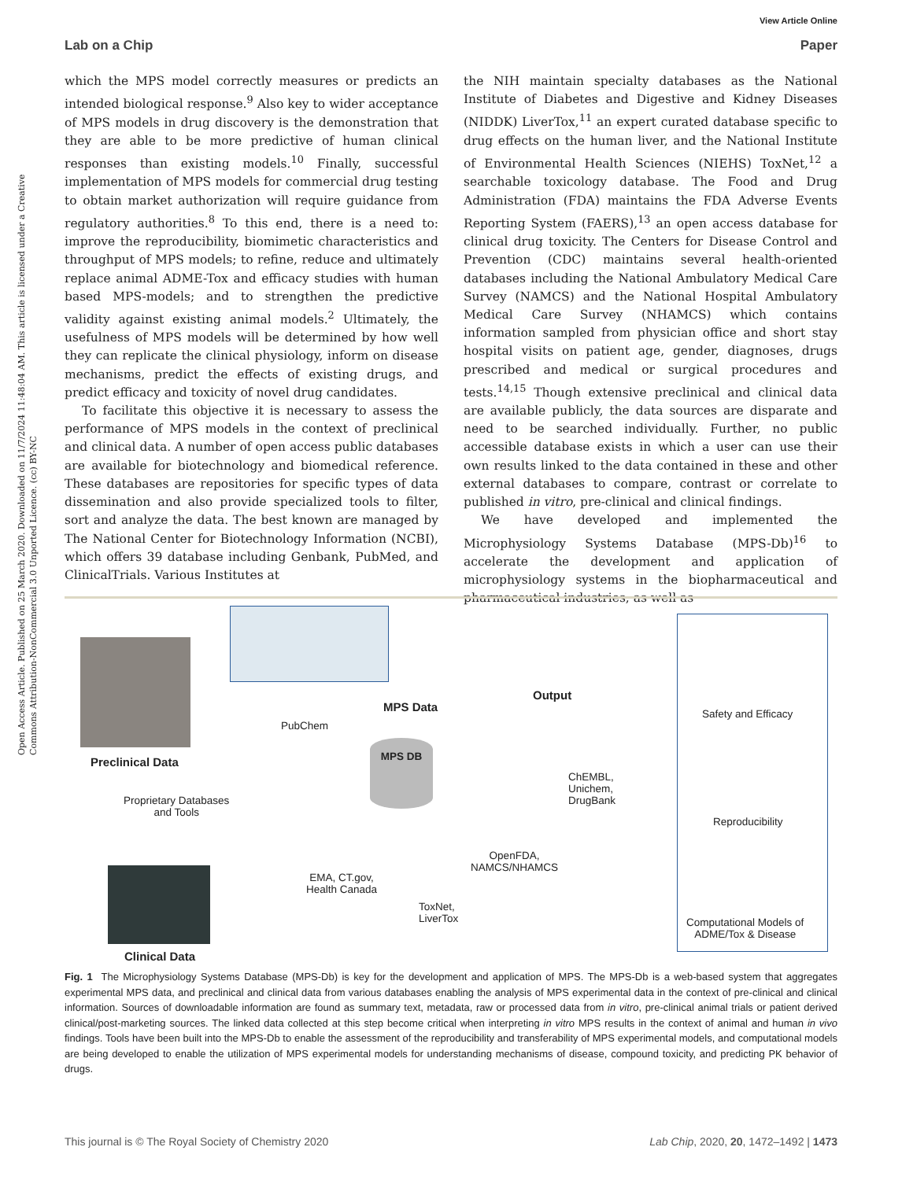Open Access Article. Published on 25 March 2020. Downloaded on 11/7/2024 11:48:04 AM. This article is licensed under a Creative Commons Attribution-NonCommercial 3.0 Unported Licence. (cc) BY-NC
View Article Online
Lab on a Chip Paper
which the MPS model correctly measures or predicts an intended biological response.<sup>9</sup> Also key to wider acceptance of MPS models in drug discovery is the demonstration that they are able to be more predictive of human clinical responses than existing models.<sup>10</sup> Finally, successful implementation of MPS models for commercial drug testing to obtain market authorization will require guidance from regulatory authorities.<sup>8</sup> To this end, there is a need to: improve the reproducibility, biomimetic characteristics and throughput of MPS models; to refine, reduce and ultimately replace animal ADME-Tox and efficacy studies with human based MPS-models; and to strengthen the predictive validity against existing animal models.<sup>2</sup> Ultimately, the usefulness of MPS models will be determined by how well they can replicate the clinical physiology, inform on disease mechanisms, predict the effects of existing drugs, and predict efficacy and toxicity of novel drug candidates.
To facilitate this objective it is necessary to assess the performance of MPS models in the context of preclinical and clinical data. A number of open access public databases are available for biotechnology and biomedical reference. These databases are repositories for specific types of data dissemination and also provide specialized tools to filter, sort and analyze the data. The best known are managed by The National Center for Biotechnology Information (NCBI), which offers 39 database including Genbank, PubMed, and ClinicalTrials. Various Institutes at
the NIH maintain specialty databases as the National Institute of Diabetes and Digestive and Kidney Diseases (NIDDK) LiverTox,<sup>11</sup> an expert curated database specific to drug effects on the human liver, and the National Institute of Environmental Health Sciences (NIEHS) ToxNet,<sup>12</sup> a searchable toxicology database. The Food and Drug Administration (FDA) maintains the FDA Adverse Events Reporting System (FAERS),<sup>13</sup> an open access database for clinical drug toxicity. The Centers for Disease Control and Prevention (CDC) maintains several health-oriented databases including the National Ambulatory Medical Care Survey (NAMCS) and the National Hospital Ambulatory Medical Care Survey (NHAMCS) which contains information sampled from physician office and short stay hospital visits on patient age, gender, diagnoses, drugs prescribed and medical or surgical procedures and tests.<sup>14,15</sup> Though extensive preclinical and clinical data are available publicly, the data sources are disparate and need to be searched individually. Further, no public accessible database exists in which a user can use their own results linked to the data contained in these and other external databases to compare, contrast or correlate to published in vitro, pre-clinical and clinical findings.
We have developed and implemented the Microphysiology Systems Database (MPS-Db)<sup>16</sup> to accelerate the development and application of microphysiology systems in the biopharmaceutical and pharmaceutical industries, as well as
Preclinical Data
MPS Data
PubChem
MPS DB
Output
Proprietary Databases
and Tools
ChEMBL,
Unichem,
DrugBank
OpenFDA,
NAMCS/NHAMCS
EMA, CT.gov,
Health Canada
ToxNet,
LiverTox
Clinical Data
Safety and Efficacy
Reproducibility
Computational Models of
ADME/Tox & Disease
Fig. 1 The Microphysiology Systems Database (MPS-Db) is key for the development and application of MPS. The MPS-Db is a web-based system that aggregates experimental MPS data, and preclinical and clinical data from various databases enabling the analysis of MPS experimental data in the context of pre-clinical and clinical information. Sources of downloadable information are found as summary text, metadata, raw or processed data from in vitro, pre-clinical animal trials or patient derived clinical/post-marketing sources. The linked data collected at this step become critical when interpreting in vitro MPS results in the context of animal and human in vivo findings. Tools have been built into the MPS-Db to enable the assessment of the reproducibility and transferability of MPS experimental models, and computational models are being developed to enable the utilization of MPS experimental models for understanding mechanisms of disease, compound toxicity, and predicting PK behavior of drugs.
This journal is © The Royal Society of Chemistry 2020 Lab Chip, 2020, 20, 1472–1492 | 1473